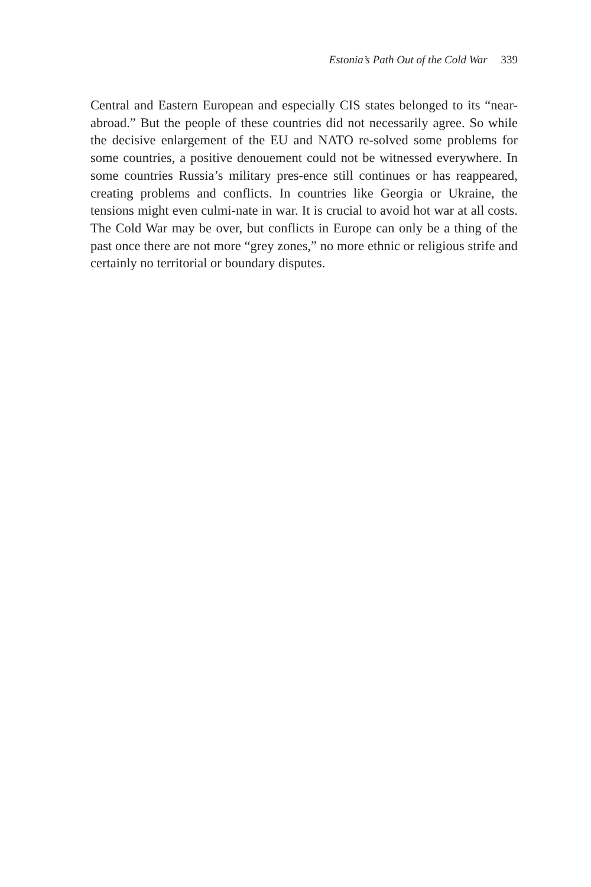Estonia’s Path Out of the Cold War 339
Central and Eastern European and especially CIS states belonged to its “near-abroad.” But the people of these countries did not necessarily agree. So while the decisive enlargement of the EU and NATO re-solved some problems for some countries, a positive denouement could not be witnessed everywhere. In some countries Russia’s military pres-ence still continues or has reappeared, creating problems and conflicts. In countries like Georgia or Ukraine, the tensions might even culmi-nate in war. It is crucial to avoid hot war at all costs. The Cold War may be over, but conflicts in Europe can only be a thing of the past once there are not more “grey zones,” no more ethnic or religious strife and certainly no territorial or boundary disputes.